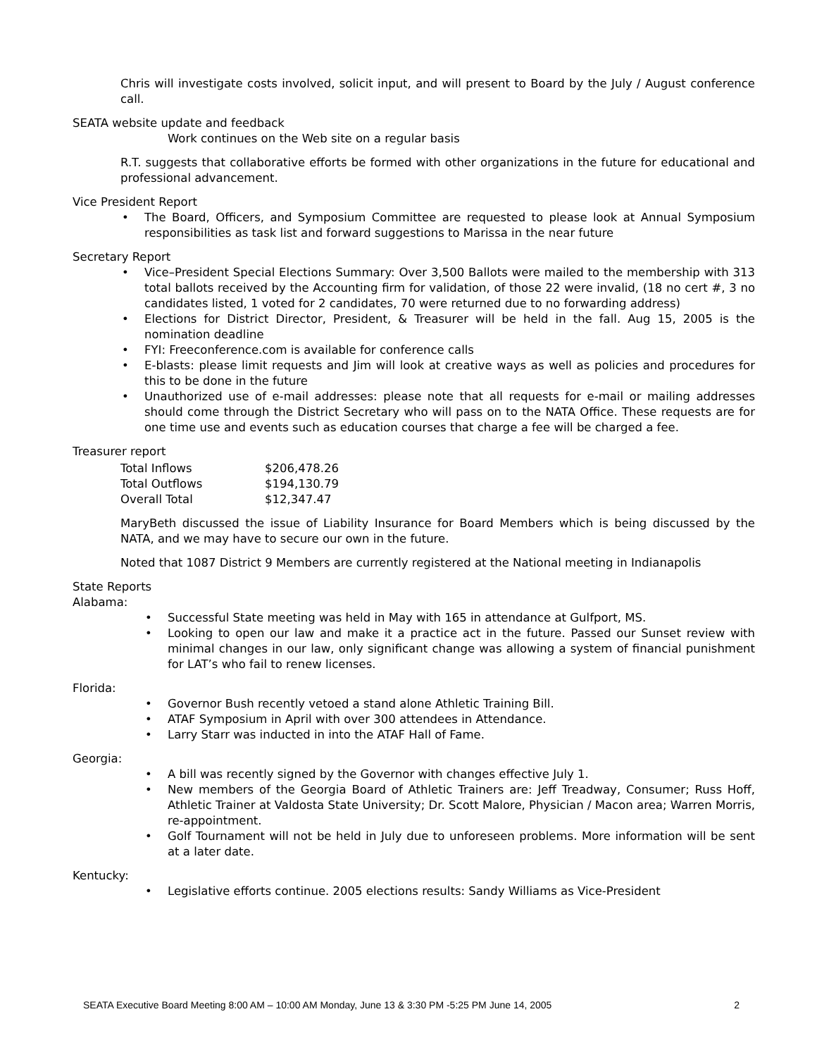Chris will investigate costs involved, solicit input, and will present to Board by the July / August conference call.
SEATA website update and feedback
Work continues on the Web site on a regular basis
R.T. suggests that collaborative efforts be formed with other organizations in the future for educational and professional advancement.
Vice President Report
• The Board, Officers, and Symposium Committee are requested to please look at Annual Symposium responsibilities as task list and forward suggestions to Marissa in the near future
Secretary Report
• Vice–President Special Elections Summary: Over 3,500 Ballots were mailed to the membership with 313 total ballots received by the Accounting firm for validation, of those 22 were invalid, (18 no cert #, 3 no candidates listed, 1 voted for 2 candidates, 70 were returned due to no forwarding address)
• Elections for District Director, President, & Treasurer will be held in the fall. Aug 15, 2005 is the nomination deadline
• FYI: Freeconference.com is available for conference calls
• E-blasts: please limit requests and Jim will look at creative ways as well as policies and procedures for this to be done in the future
• Unauthorized use of e-mail addresses: please note that all requests for e-mail or mailing addresses should come through the District Secretary who will pass on to the NATA Office. These requests are for one time use and events such as education courses that charge a fee will be charged a fee.
Treasurer report
| Total Inflows | $206,478.26 |
| Total Outflows | $194,130.79 |
| Overall Total | $12,347.47 |
MaryBeth discussed the issue of Liability Insurance for Board Members which is being discussed by the NATA, and we may have to secure our own in the future.
Noted that 1087 District 9 Members are currently registered at the National meeting in Indianapolis
State Reports
Alabama:
• Successful State meeting was held in May with 165 in attendance at Gulfport, MS.
• Looking to open our law and make it a practice act in the future. Passed our Sunset review with minimal changes in our law, only significant change was allowing a system of financial punishment for LAT’s who fail to renew licenses.
Florida:
• Governor Bush recently vetoed a stand alone Athletic Training Bill.
• ATAF Symposium in April with over 300 attendees in Attendance.
• Larry Starr was inducted in into the ATAF Hall of Fame.
Georgia:
• A bill was recently signed by the Governor with changes effective July 1.
• New members of the Georgia Board of Athletic Trainers are: Jeff Treadway, Consumer; Russ Hoff, Athletic Trainer at Valdosta State University; Dr. Scott Malore, Physician / Macon area; Warren Morris, re-appointment.
• Golf Tournament will not be held in July due to unforeseen problems. More information will be sent at a later date.
Kentucky:
• Legislative efforts continue. 2005 elections results: Sandy Williams as Vice-President
SEATA Executive Board Meeting 8:00 AM – 10:00 AM Monday, June 13 & 3:30 PM -5:25 PM June 14, 2005 2